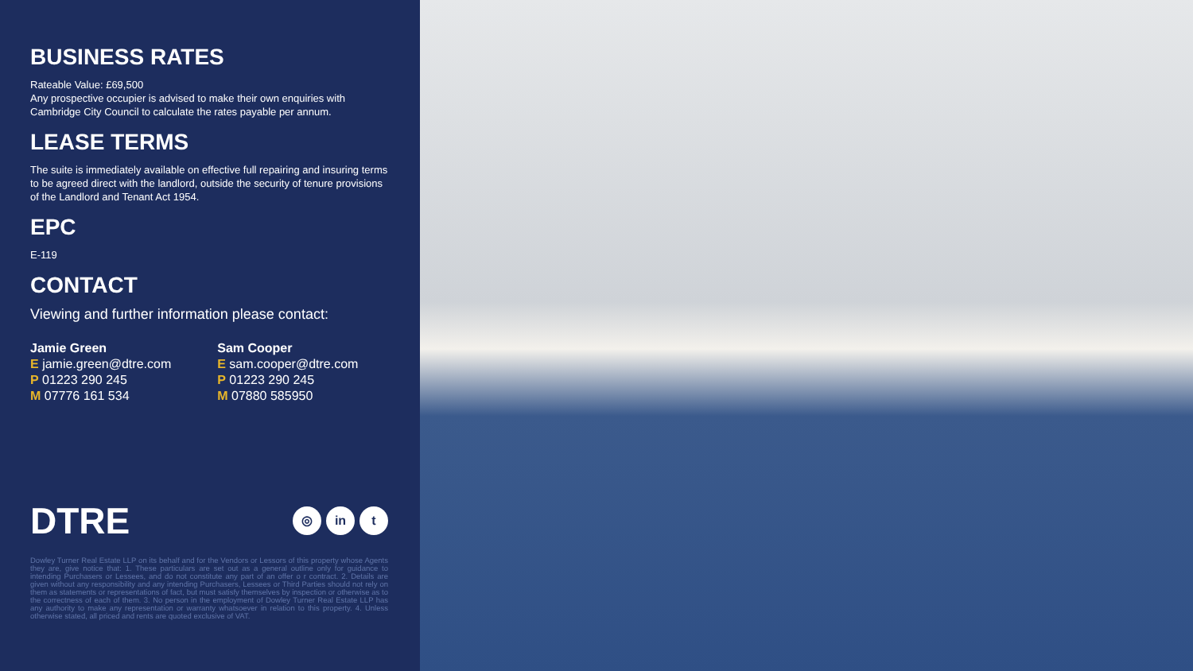BUSINESS RATES
Rateable Value: £69,500
Any prospective occupier is advised to make their own enquiries with Cambridge City Council to calculate the rates payable per annum.
LEASE TERMS
The suite is immediately available on effective full repairing and insuring terms to be agreed direct with the landlord, outside the security of tenure provisions of the Landlord and Tenant Act 1954.
EPC
E-119
CONTACT
Viewing and further information please contact:
Jamie Green
E jamie.green@dtre.com
P 01223 290 245
M 07776 161 534
Sam Cooper
E sam.cooper@dtre.com
P 01223 290 245
M 07880 585950
DTRE
◎ in t
Dowley Turner Real Estate LLP on its behalf and for the Vendors or Lessors of this property whose Agents they are, give notice that: 1. These particulars are set out as a general outline only for guidance to intending Purchasers or Lessees, and do not constitute any part of an offer o r contract. 2. Details are given without any responsibility and any intending Purchasers, Lessees or Third Parties should not rely on them as statements or representations of fact, but must satisfy themselves by inspection or otherwise as to the correctness of each of them. 3. No person in the employment of Dowley Turner Real Estate LLP has any authority to make any representation or warranty whatsoever in relation to this property. 4. Unless otherwise stated, all priced and rents are quoted exclusive of VAT.